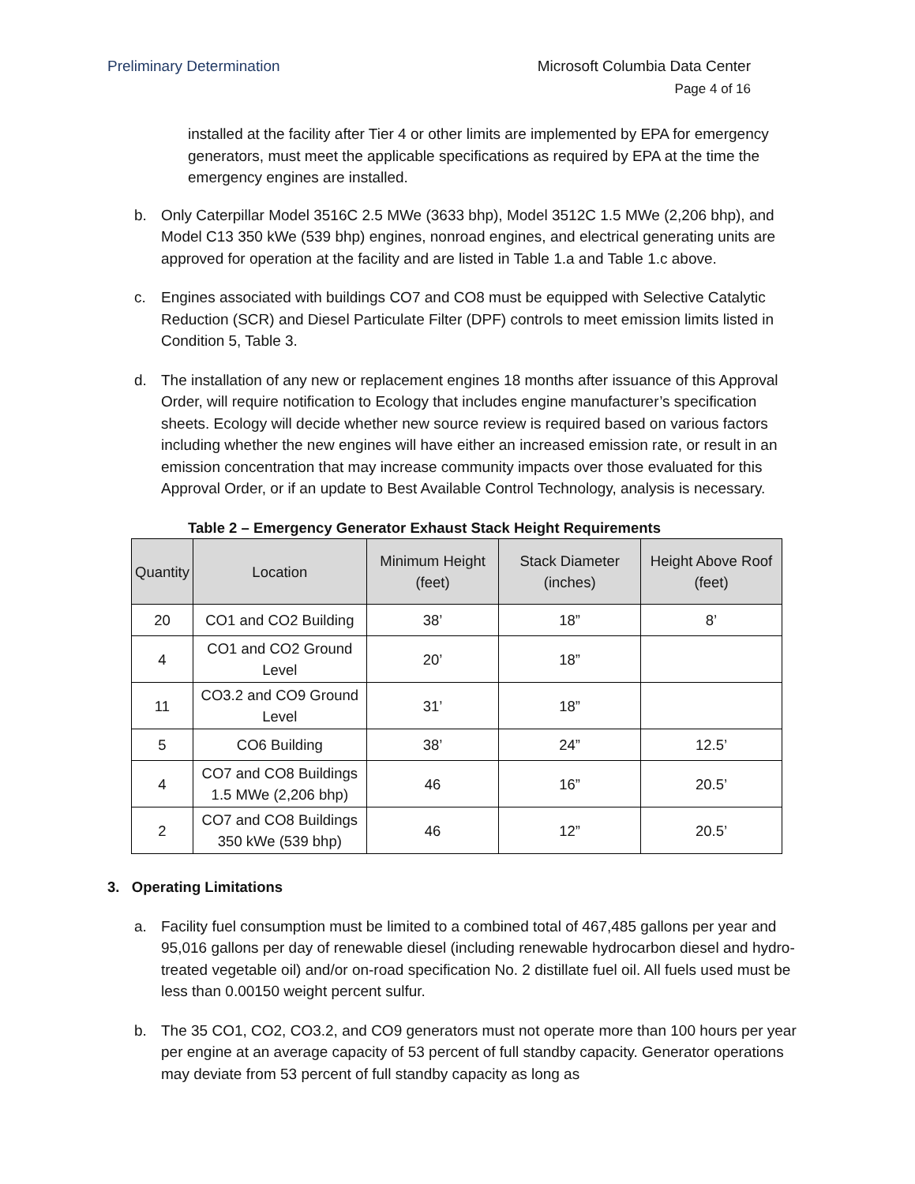Preliminary Determination Microsoft Columbia Data Center
Page 4 of 16
installed at the facility after Tier 4 or other limits are implemented by EPA for emergency generators, must meet the applicable specifications as required by EPA at the time the emergency engines are installed.
b. Only Caterpillar Model 3516C 2.5 MWe (3633 bhp), Model 3512C 1.5 MWe (2,206 bhp), and Model C13 350 kWe (539 bhp) engines, nonroad engines, and electrical generating units are approved for operation at the facility and are listed in Table 1.a and Table 1.c above.
c. Engines associated with buildings CO7 and CO8 must be equipped with Selective Catalytic Reduction (SCR) and Diesel Particulate Filter (DPF) controls to meet emission limits listed in Condition 5, Table 3.
d. The installation of any new or replacement engines 18 months after issuance of this Approval Order, will require notification to Ecology that includes engine manufacturer’s specification sheets. Ecology will decide whether new source review is required based on various factors including whether the new engines will have either an increased emission rate, or result in an emission concentration that may increase community impacts over those evaluated for this Approval Order, or if an update to Best Available Control Technology, analysis is necessary.
Table 2 – Emergency Generator Exhaust Stack Height Requirements
| Quantity | Location | Minimum Height (feet) | Stack Diameter (inches) | Height Above Roof (feet) |
| --- | --- | --- | --- | --- |
| 20 | CO1 and CO2 Building | 38’ | 18” | 8’ |
| 4 | CO1 and CO2 Ground Level | 20’ | 18” | |
| 11 | CO3.2 and CO9 Ground Level | 31’ | 18” | |
| 5 | CO6 Building | 38’ | 24” | 12.5’ |
| 4 | CO7 and CO8 Buildings 1.5 MWe (2,206 bhp) | 46 | 16” | 20.5’ |
| 2 | CO7 and CO8 Buildings 350 kWe (539 bhp) | 46 | 12” | 20.5’ |
3. Operating Limitations
a. Facility fuel consumption must be limited to a combined total of 467,485 gallons per year and 95,016 gallons per day of renewable diesel (including renewable hydrocarbon diesel and hydro-treated vegetable oil) and/or on-road specification No. 2 distillate fuel oil. All fuels used must be less than 0.00150 weight percent sulfur.
b. The 35 CO1, CO2, CO3.2, and CO9 generators must not operate more than 100 hours per year per engine at an average capacity of 53 percent of full standby capacity. Generator operations may deviate from 53 percent of full standby capacity as long as